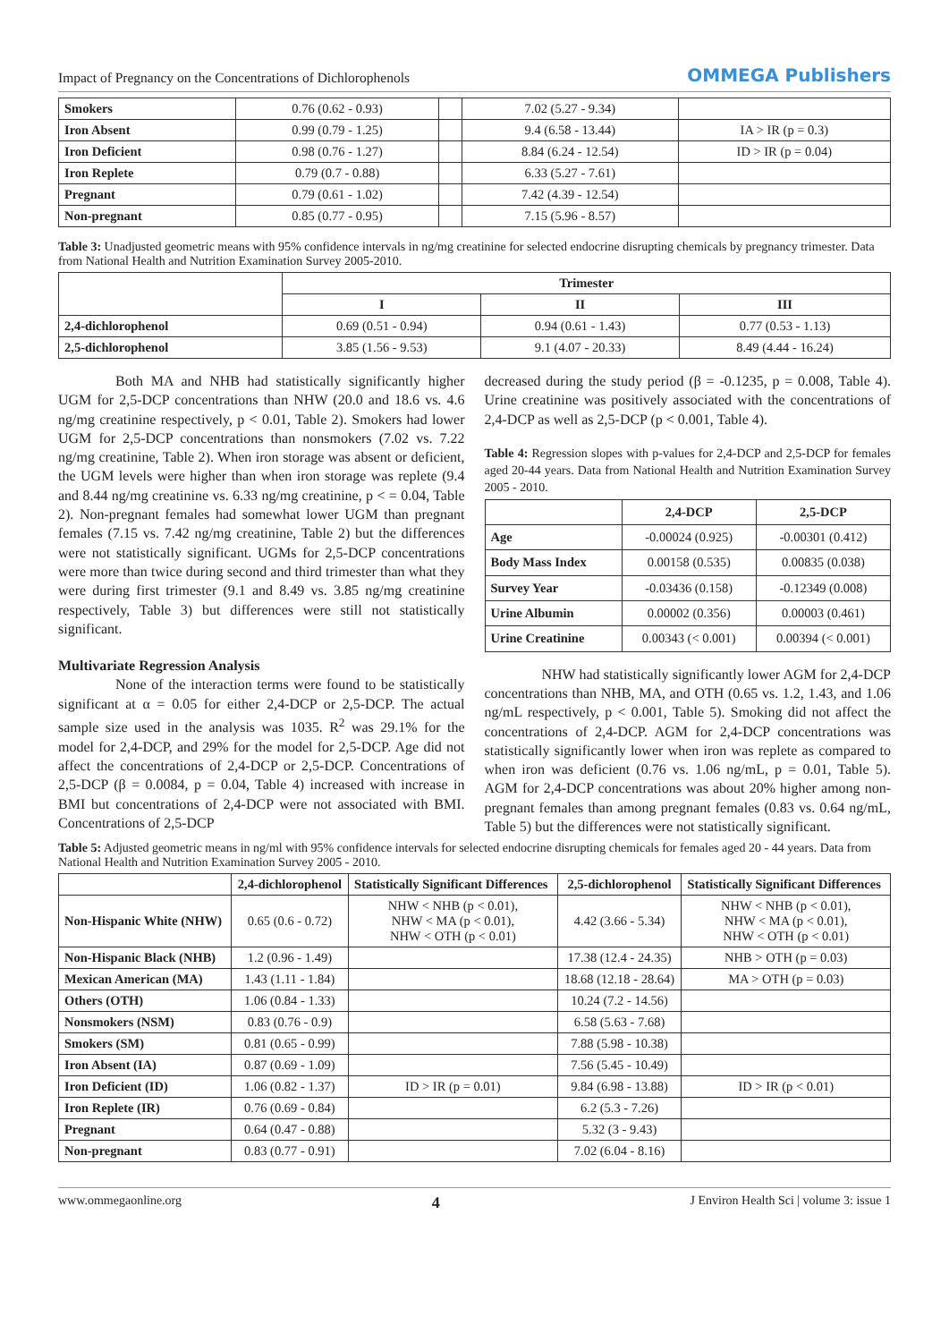Impact of Pregnancy on the Concentrations of Dichlorophenols OMMEGA Publishers
| Smokers | 0.76 (0.62 - 0.93) | | 7.02 (5.27 - 9.34) | |
| Iron Absent | 0.99 (0.79 - 1.25) | | 9.4 (6.58 - 13.44) | IA > IR (p = 0.3) |
| Iron Deficient | 0.98 (0.76 - 1.27) | | 8.84 (6.24 - 12.54) | ID > IR (p = 0.04) |
| Iron Replete | 0.79 (0.7 - 0.88) | | 6.33 (5.27 - 7.61) | |
| Pregnant | 0.79 (0.61 - 1.02) | | 7.42 (4.39 - 12.54) | |
| Non-pregnant | 0.85 (0.77 - 0.95) | | 7.15 (5.96 - 8.57) | |
Table 3: Unadjusted geometric means with 95% confidence intervals in ng/mg creatinine for selected endocrine disrupting chemicals by pregnancy trimester. Data from National Health and Nutrition Examination Survey 2005-2010.
| | Trimester | | |
| --- | --- | --- | --- |
| | I | II | III |
| 2,4-dichlorophenol | 0.69 (0.51 - 0.94) | 0.94 (0.61 - 1.43) | 0.77 (0.53 - 1.13) |
| 2,5-dichlorophenol | 3.85 (1.56 - 9.53) | 9.1 (4.07 - 20.33) | 8.49 (4.44 - 16.24) |
Both MA and NHB had statistically significantly higher UGM for 2,5-DCP concentrations than NHW (20.0 and 18.6 vs. 4.6 ng/mg creatinine respectively, p < 0.01, Table 2). Smokers had lower UGM for 2,5-DCP concentrations than nonsmokers (7.02 vs. 7.22 ng/mg creatinine, Table 2). When iron storage was absent or deficient, the UGM levels were higher than when iron storage was replete (9.4 and 8.44 ng/mg creatinine vs. 6.33 ng/mg creatinine, p < = 0.04, Table 2). Non-pregnant females had somewhat lower UGM than pregnant females (7.15 vs. 7.42 ng/mg creatinine, Table 2) but the differences were not statistically significant. UGMs for 2,5-DCP concentrations were more than twice during second and third trimester than what they were during first trimester (9.1 and 8.49 vs. 3.85 ng/mg creatinine respectively, Table 3) but differences were still not statistically significant.
Multivariate Regression Analysis
None of the interaction terms were found to be statistically significant at α = 0.05 for either 2,4-DCP or 2,5-DCP. The actual sample size used in the analysis was 1035. R<sup>2</sup> was 29.1% for the model for 2,4-DCP, and 29% for the model for 2,5-DCP. Age did not affect the concentrations of 2,4-DCP or 2,5-DCP. Concentrations of 2,5-DCP (β = 0.0084, p = 0.04, Table 4) increased with increase in BMI but concentrations of 2,4-DCP were not associated with BMI. Concentrations of 2,5-DCP
decreased during the study period (β = -0.1235, p = 0.008, Table 4). Urine creatinine was positively associated with the concentrations of 2,4-DCP as well as 2,5-DCP (p < 0.001, Table 4).
Table 4: Regression slopes with p-values for 2,4-DCP and 2,5-DCP for females aged 20-44 years. Data from National Health and Nutrition Examination Survey 2005 - 2010.
| | 2,4-DCP | 2,5-DCP |
| --- | --- | --- |
| Age | -0.00024 (0.925) | -0.00301 (0.412) |
| Body Mass Index | 0.00158 (0.535) | 0.00835 (0.038) |
| Survey Year | -0.03436 (0.158) | -0.12349 (0.008) |
| Urine Albumin | 0.00002 (0.356) | 0.00003 (0.461) |
| Urine Creatinine | 0.00343 (< 0.001) | 0.00394 (< 0.001) |
NHW had statistically significantly lower AGM for 2,4-DCP concentrations than NHB, MA, and OTH (0.65 vs. 1.2, 1.43, and 1.06 ng/mL respectively, p < 0.001, Table 5). Smoking did not affect the concentrations of 2,4-DCP. AGM for 2,4-DCP concentrations was statistically significantly lower when iron was replete as compared to when iron was deficient (0.76 vs. 1.06 ng/mL, p = 0.01, Table 5). AGM for 2,4-DCP concentrations was about 20% higher among non-pregnant females than among pregnant females (0.83 vs. 0.64 ng/mL, Table 5) but the differences were not statistically significant.
Table 5: Adjusted geometric means in ng/ml with 95% confidence intervals for selected endocrine disrupting chemicals for females aged 20 - 44 years. Data from National Health and Nutrition Examination Survey 2005 - 2010.
| | 2,4-dichlorophenol | Statistically Significant Differences | 2,5-dichlorophenol | Statistically Significant Differences |
| --- | --- | --- | --- | --- |
| Non-Hispanic White (NHW) | 0.65 (0.6 - 0.72) | NHW < NHB (p < 0.01), NHW < MA (p < 0.01), NHW < OTH (p < 0.01) | 4.42 (3.66 - 5.34) | NHW < NHB (p < 0.01), NHW < MA (p < 0.01), NHW < OTH (p < 0.01) |
| Non-Hispanic Black (NHB) | 1.2 (0.96 - 1.49) | | 17.38 (12.4 - 24.35) | NHB > OTH (p = 0.03) |
| Mexican American (MA) | 1.43 (1.11 - 1.84) | | 18.68 (12.18 - 28.64) | MA > OTH (p = 0.03) |
| Others (OTH) | 1.06 (0.84 - 1.33) | | 10.24 (7.2 - 14.56) | |
| Nonsmokers (NSM) | 0.83 (0.76 - 0.9) | | 6.58 (5.63 - 7.68) | |
| Smokers (SM) | 0.81 (0.65 - 0.99) | | 7.88 (5.98 - 10.38) | |
| Iron Absent (IA) | 0.87 (0.69 - 1.09) | | 7.56 (5.45 - 10.49) | |
| Iron Deficient (ID) | 1.06 (0.82 - 1.37) | ID > IR (p = 0.01) | 9.84 (6.98 - 13.88) | ID > IR (p < 0.01) |
| Iron Replete (IR) | 0.76 (0.69 - 0.84) | | 6.2 (5.3 - 7.26) | |
| Pregnant | 0.64 (0.47 - 0.88) | | 5.32 (3 - 9.43) | |
| Non-pregnant | 0.83 (0.77 - 0.91) | | 7.02 (6.04 - 8.16) | |
www.ommegaonline.org 4 J Environ Health Sci | volume 3: issue 1